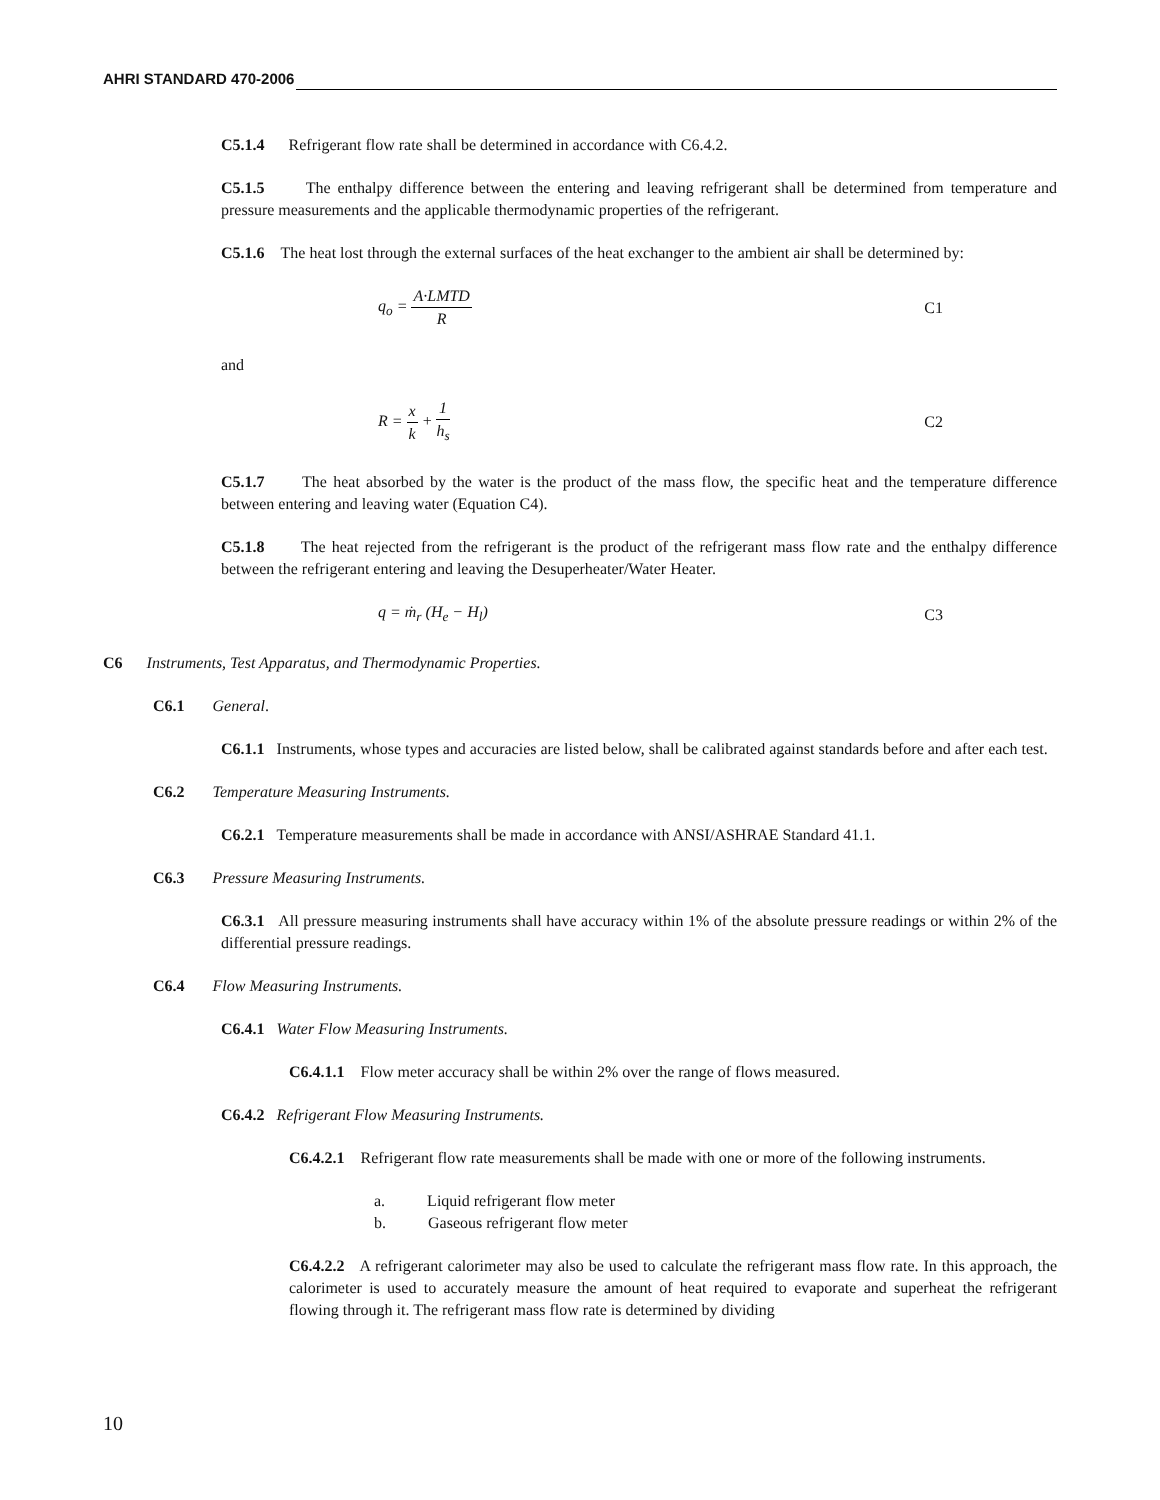AHRI STANDARD 470-2006
C5.1.4 Refrigerant flow rate shall be determined in accordance with C6.4.2.
C5.1.5 The enthalpy difference between the entering and leaving refrigerant shall be determined from temperature and pressure measurements and the applicable thermodynamic properties of the refrigerant.
C5.1.6 The heat lost through the external surfaces of the heat exchanger to the ambient air shall be determined by:
q<sub>o</sub> = A·LMTD R C1
and
R = x k + 1 h<sub>s</sub> C2
C5.1.7 The heat absorbed by the water is the product of the mass flow, the specific heat and the temperature difference between entering and leaving water (Equation C4).
C5.1.8 The heat rejected from the refrigerant is the product of the refrigerant mass flow rate and the enthalpy difference between the refrigerant entering and leaving the Desuperheater/Water Heater.
q = ṁ<sub>r</sub> (H<sub>e</sub> − H<sub>l</sub>) C3
C6 Instruments, Test Apparatus, and Thermodynamic Properties.
C6.1 General.
C6.1.1 Instruments, whose types and accuracies are listed below, shall be calibrated against standards before and after each test.
C6.2 Temperature Measuring Instruments.
C6.2.1 Temperature measurements shall be made in accordance with ANSI/ASHRAE Standard 41.1.
C6.3 Pressure Measuring Instruments.
C6.3.1 All pressure measuring instruments shall have accuracy within 1% of the absolute pressure readings or within 2% of the differential pressure readings.
C6.4 Flow Measuring Instruments.
C6.4.1 Water Flow Measuring Instruments.
C6.4.1.1 Flow meter accuracy shall be within 2% over the range of flows measured.
C6.4.2 Refrigerant Flow Measuring Instruments.
C6.4.2.1 Refrigerant flow rate measurements shall be made with one or more of the following instruments.
a. Liquid refrigerant flow meter
b. Gaseous refrigerant flow meter
C6.4.2.2 A refrigerant calorimeter may also be used to calculate the refrigerant mass flow rate. In this approach, the calorimeter is used to accurately measure the amount of heat required to evaporate and superheat the refrigerant flowing through it. The refrigerant mass flow rate is determined by dividing
10